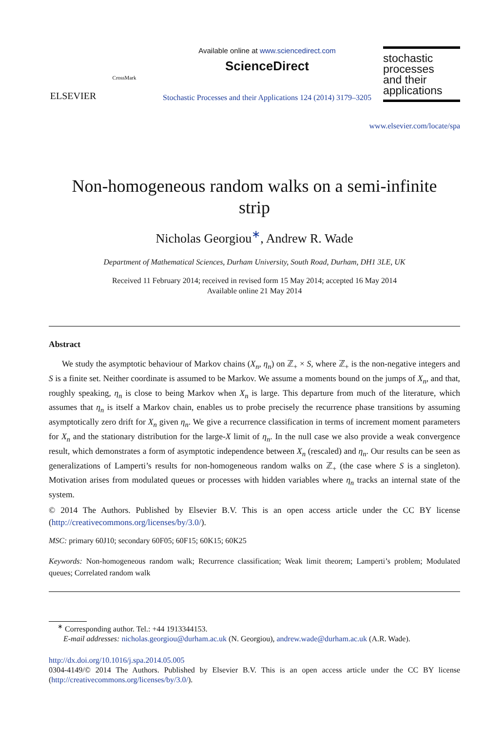ELSEVIER
CrossMark
Available online at www.sciencedirect.com
ScienceDirect
Stochastic Processes and their Applications 124 (2014) 3179–3205
stochastic
processes
and their
applications
www.elsevier.com/locate/spa
Non-homogeneous random walks on a semi-infinite
strip
Nicholas Georgiou<sup>∗</sup>, Andrew R. Wade
Department of Mathematical Sciences, Durham University, South Road, Durham, DH1 3LE, UK
Received 11 February 2014; received in revised form 15 May 2014; accepted 16 May 2014
Available online 21 May 2014
Abstract
We study the asymptotic behaviour of Markov chains (X<sub>n</sub>, η<sub>n</sub>) on ℤ<sub>+</sub> × S, where ℤ<sub>+</sub> is the non-negative integers and S is a finite set. Neither coordinate is assumed to be Markov. We assume a moments bound on the jumps of X<sub>n</sub>, and that, roughly speaking, η<sub>n</sub> is close to being Markov when X<sub>n</sub> is large. This departure from much of the literature, which assumes that η<sub>n</sub> is itself a Markov chain, enables us to probe precisely the recurrence phase transitions by assuming asymptotically zero drift for X<sub>n</sub> given η<sub>n</sub>. We give a recurrence classification in terms of increment moment parameters for X<sub>n</sub> and the stationary distribution for the large-X limit of η<sub>n</sub>. In the null case we also provide a weak convergence result, which demonstrates a form of asymptotic independence between X<sub>n</sub> (rescaled) and η<sub>n</sub>. Our results can be seen as generalizations of Lamperti’s results for non-homogeneous random walks on ℤ<sub>+</sub> (the case where S is a singleton). Motivation arises from modulated queues or processes with hidden variables where η<sub>n</sub> tracks an internal state of the system.
© 2014 The Authors. Published by Elsevier B.V. This is an open access article under the CC BY license (http://creativecommons.org/licenses/by/3.0/).
MSC: primary 60J10; secondary 60F05; 60F15; 60K15; 60K25
Keywords: Non-homogeneous random walk; Recurrence classification; Weak limit theorem; Lamperti’s problem; Modulated queues; Correlated random walk
<sup>∗</sup> Corresponding author. Tel.: +44 1913344153.
E-mail addresses: nicholas.georgiou@durham.ac.uk (N. Georgiou), andrew.wade@durham.ac.uk (A.R. Wade).
http://dx.doi.org/10.1016/j.spa.2014.05.005
0304-4149/© 2014 The Authors. Published by Elsevier B.V. This is an open access article under the CC BY license (http://creativecommons.org/licenses/by/3.0/).